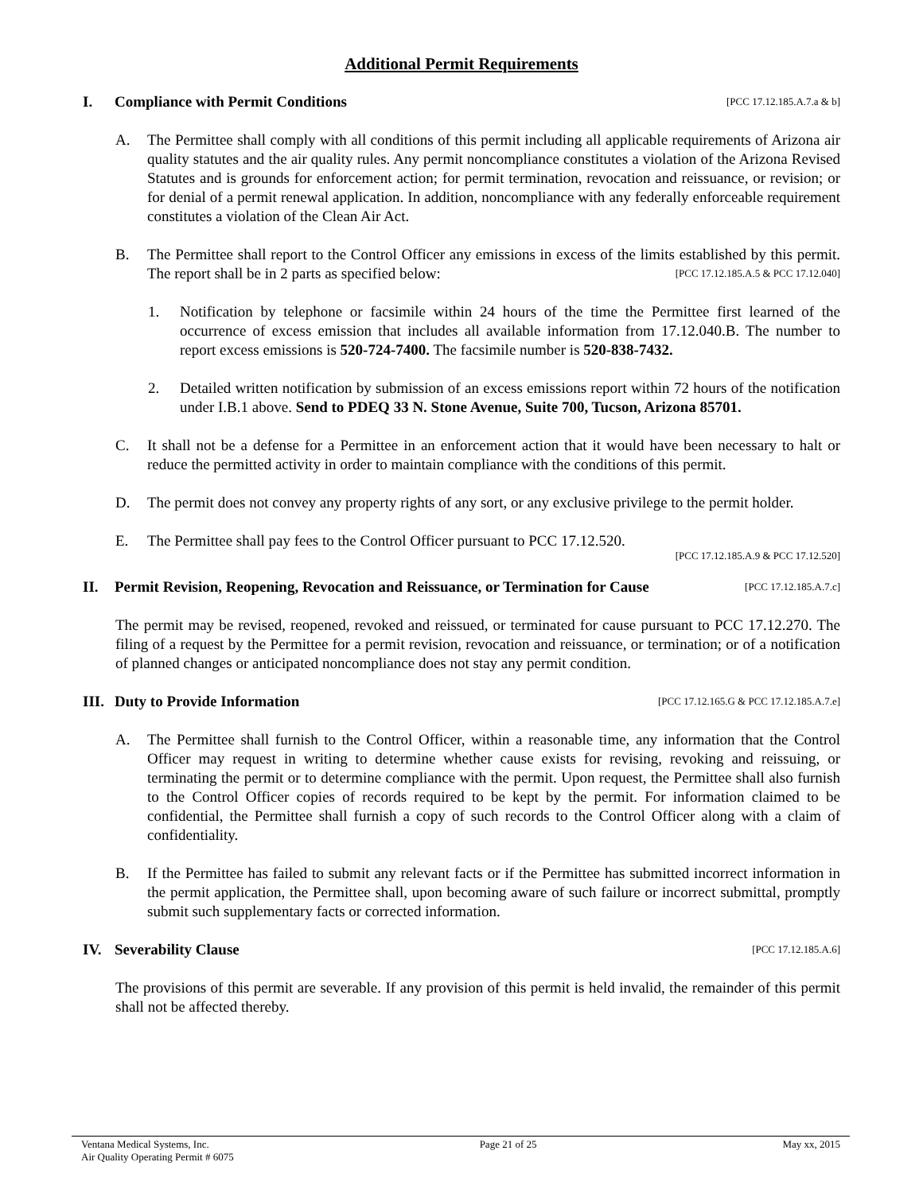Additional Permit Requirements
I. Compliance with Permit Conditions [PCC 17.12.185.A.7.a & b]
A. The Permittee shall comply with all conditions of this permit including all applicable requirements of Arizona air quality statutes and the air quality rules. Any permit noncompliance constitutes a violation of the Arizona Revised Statutes and is grounds for enforcement action; for permit termination, revocation and reissuance, or revision; or for denial of a permit renewal application. In addition, noncompliance with any federally enforceable requirement constitutes a violation of the Clean Air Act.
B. The Permittee shall report to the Control Officer any emissions in excess of the limits established by this permit. The report shall be in 2 parts as specified below: [PCC 17.12.185.A.5 & PCC 17.12.040]
1. Notification by telephone or facsimile within 24 hours of the time the Permittee first learned of the occurrence of excess emission that includes all available information from 17.12.040.B. The number to report excess emissions is 520-724-7400. The facsimile number is 520-838-7432.
2. Detailed written notification by submission of an excess emissions report within 72 hours of the notification under I.B.1 above. Send to PDEQ 33 N. Stone Avenue, Suite 700, Tucson, Arizona 85701.
C. It shall not be a defense for a Permittee in an enforcement action that it would have been necessary to halt or reduce the permitted activity in order to maintain compliance with the conditions of this permit.
D. The permit does not convey any property rights of any sort, or any exclusive privilege to the permit holder.
E. The Permittee shall pay fees to the Control Officer pursuant to PCC 17.12.520.
[PCC 17.12.185.A.9 & PCC 17.12.520]
II. Permit Revision, Reopening, Revocation and Reissuance, or Termination for Cause [PCC 17.12.185.A.7.c]
The permit may be revised, reopened, revoked and reissued, or terminated for cause pursuant to PCC 17.12.270. The filing of a request by the Permittee for a permit revision, revocation and reissuance, or termination; or of a notification of planned changes or anticipated noncompliance does not stay any permit condition.
III. Duty to Provide Information [PCC 17.12.165.G & PCC 17.12.185.A.7.e]
A. The Permittee shall furnish to the Control Officer, within a reasonable time, any information that the Control Officer may request in writing to determine whether cause exists for revising, revoking and reissuing, or terminating the permit or to determine compliance with the permit. Upon request, the Permittee shall also furnish to the Control Officer copies of records required to be kept by the permit. For information claimed to be confidential, the Permittee shall furnish a copy of such records to the Control Officer along with a claim of confidentiality.
B. If the Permittee has failed to submit any relevant facts or if the Permittee has submitted incorrect information in the permit application, the Permittee shall, upon becoming aware of such failure or incorrect submittal, promptly submit such supplementary facts or corrected information.
IV. Severability Clause [PCC 17.12.185.A.6]
The provisions of this permit are severable. If any provision of this permit is held invalid, the remainder of this permit shall not be affected thereby.
Ventana Medical Systems, Inc.
Air Quality Operating Permit # 6075 Page 21 of 25 May xx, 2015